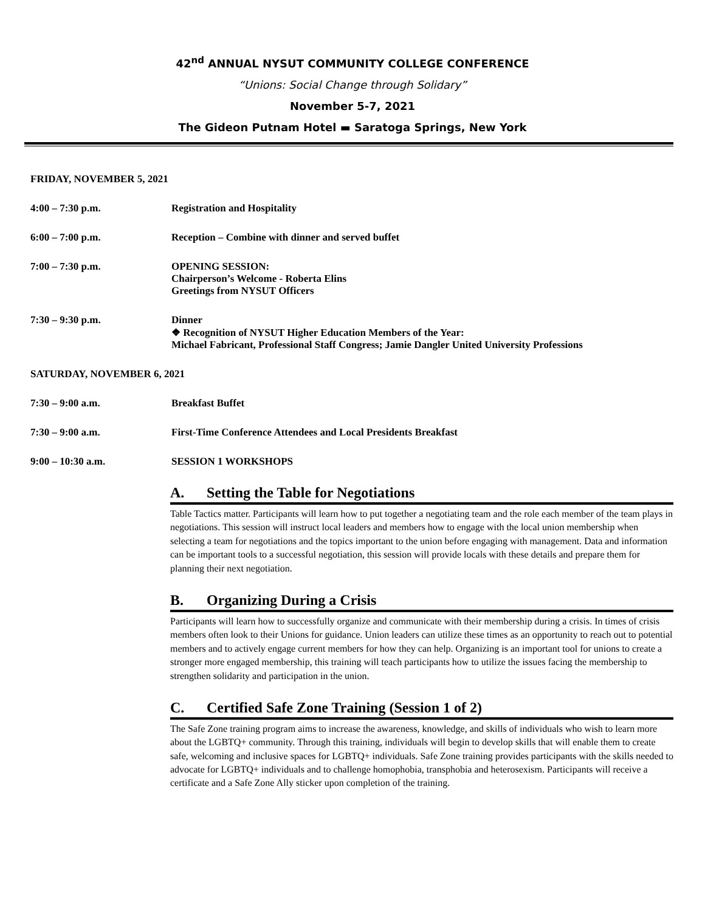42<sup>nd</sup> ANNUAL NYSUT COMMUNITY COLLEGE CONFERENCE
“Unions: Social Change through Solidary”
November 5-7, 2021
The Gideon Putnam Hotel ▬ Saratoga Springs, New York
FRIDAY, NOVEMBER 5, 2021
4:00 – 7:30 p.m. Registration and Hospitality
6:00 – 7:00 p.m. Reception – Combine with dinner and served buffet
7:00 – 7:30 p.m. OPENING SESSION:
Chairperson’s Welcome - Roberta Elins
Greetings from NYSUT Officers
7:30 – 9:30 p.m. Dinner
❖ Recognition of NYSUT Higher Education Members of the Year:
Michael Fabricant, Professional Staff Congress; Jamie Dangler United University Professions
SATURDAY, NOVEMBER 6, 2021
7:30 – 9:00 a.m. Breakfast Buffet
7:30 – 9:00 a.m. First-Time Conference Attendees and Local Presidents Breakfast
9:00 – 10:30 a.m. SESSION 1 WORKSHOPS
A. Setting the Table for Negotiations
Table Tactics matter. Participants will learn how to put together a negotiating team and the role each member of the team plays in negotiations. This session will instruct local leaders and members how to engage with the local union membership when selecting a team for negotiations and the topics important to the union before engaging with management. Data and information can be important tools to a successful negotiation, this session will provide locals with these details and prepare them for planning their next negotiation.
B. Organizing During a Crisis
Participants will learn how to successfully organize and communicate with their membership during a crisis. In times of crisis members often look to their Unions for guidance. Union leaders can utilize these times as an opportunity to reach out to potential members and to actively engage current members for how they can help. Organizing is an important tool for unions to create a stronger more engaged membership, this training will teach participants how to utilize the issues facing the membership to strengthen solidarity and participation in the union.
C. Certified Safe Zone Training (Session 1 of 2)
The Safe Zone training program aims to increase the awareness, knowledge, and skills of individuals who wish to learn more about the LGBTQ+ community. Through this training, individuals will begin to develop skills that will enable them to create safe, welcoming and inclusive spaces for LGBTQ+ individuals. Safe Zone training provides participants with the skills needed to advocate for LGBTQ+ individuals and to challenge homophobia, transphobia and heterosexism. Participants will receive a certificate and a Safe Zone Ally sticker upon completion of the training.